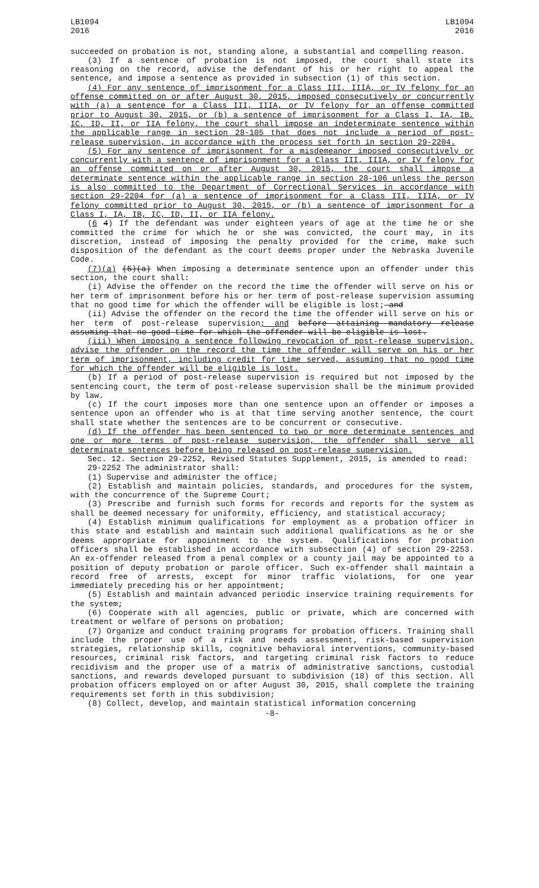LB1094
2016
LB1094
2016
succeeded on probation is not, standing alone, a substantial and compelling reason.
(3) If a sentence of probation is not imposed, the court shall state its reasoning on the record, advise the defendant of his or her right to appeal the sentence, and impose a sentence as provided in subsection (1) of this section.
(4) For any sentence of imprisonment for a Class III, IIIA, or IV felony for an offense committed on or after August 30, 2015, imposed consecutively or concurrently with (a) a sentence for a Class III, IIIA, or IV felony for an offense committed prior to August 30, 2015, or (b) a sentence of imprisonment for a Class I, IA, IB, IC, ID, II, or IIA felony, the court shall impose an indeterminate sentence within the applicable range in section 28-105 that does not include a period of post-release supervision, in accordance with the process set forth in section 29-2204.
(5) For any sentence of imprisonment for a misdemeanor imposed consecutively or concurrently with a sentence of imprisonment for a Class III, IIIA, or IV felony for an offense committed on or after August 30, 2015, the court shall impose a determinate sentence within the applicable range in section 28-106 unless the person is also committed to the Department of Correctional Services in accordance with section 29-2204 for (a) a sentence of imprisonment for a Class III, IIIA, or IV felony committed prior to August 30, 2015, or (b) a sentence of imprisonment for a Class I, IA, IB, IC, ID, II, or IIA felony.
(6 4) If the defendant was under eighteen years of age at the time he or she committed the crime for which he or she was convicted, the court may, in its discretion, instead of imposing the penalty provided for the crime, make such disposition of the defendant as the court deems proper under the Nebraska Juvenile Code.
(7)(a) (5)(a) When imposing a determinate sentence upon an offender under this section, the court shall:
(i) Advise the offender on the record the time the offender will serve on his or her term of imprisonment before his or her term of post-release supervision assuming that no good time for which the offender will be eligible is lost; and
(ii) Advise the offender on the record the time the offender will serve on his or her term of post-release supervision; and before attaining mandatory release assuming that no good time for which the offender will be eligible is lost.
(iii) When imposing a sentence following revocation of post-release supervision, advise the offender on the record the time the offender will serve on his or her term of imprisonment, including credit for time served, assuming that no good time for which the offender will be eligible is lost.
(b) If a period of post-release supervision is required but not imposed by the sentencing court, the term of post-release supervision shall be the minimum provided by law.
(c) If the court imposes more than one sentence upon an offender or imposes a sentence upon an offender who is at that time serving another sentence, the court shall state whether the sentences are to be concurrent or consecutive.
(d) If the offender has been sentenced to two or more determinate sentences and one or more terms of post-release supervision, the offender shall serve all determinate sentences before being released on post-release supervision.
Sec. 12. Section 29-2252, Revised Statutes Supplement, 2015, is amended to read:
29-2252 The administrator shall:
(1) Supervise and administer the office;
(2) Establish and maintain policies, standards, and procedures for the system, with the concurrence of the Supreme Court;
(3) Prescribe and furnish such forms for records and reports for the system as shall be deemed necessary for uniformity, efficiency, and statistical accuracy;
(4) Establish minimum qualifications for employment as a probation officer in this state and establish and maintain such additional qualifications as he or she deems appropriate for appointment to the system. Qualifications for probation officers shall be established in accordance with subsection (4) of section 29-2253. An ex-offender released from a penal complex or a county jail may be appointed to a position of deputy probation or parole officer. Such ex-offender shall maintain a record free of arrests, except for minor traffic violations, for one year immediately preceding his or her appointment;
(5) Establish and maintain advanced periodic inservice training requirements for the system;
(6) Cooperate with all agencies, public or private, which are concerned with treatment or welfare of persons on probation;
(7) Organize and conduct training programs for probation officers. Training shall include the proper use of a risk and needs assessment, risk-based supervision strategies, relationship skills, cognitive behavioral interventions, community-based resources, criminal risk factors, and targeting criminal risk factors to reduce recidivism and the proper use of a matrix of administrative sanctions, custodial sanctions, and rewards developed pursuant to subdivision (18) of this section. All probation officers employed on or after August 30, 2015, shall complete the training requirements set forth in this subdivision;
(8) Collect, develop, and maintain statistical information concerning
-8-